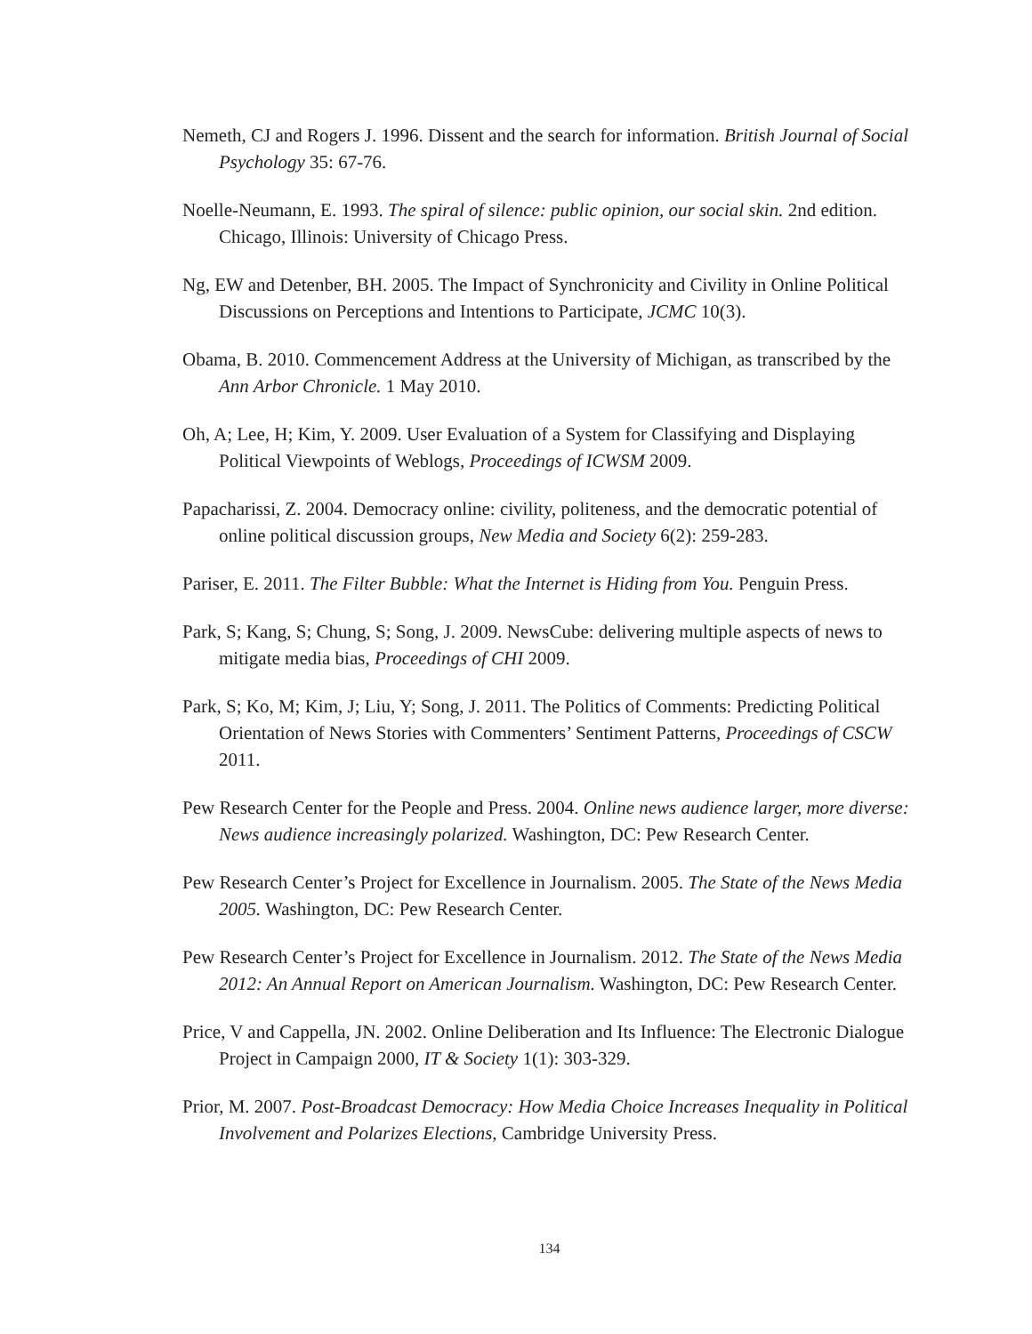Nemeth, CJ and Rogers J. 1996. Dissent and the search for information. British Journal of Social Psychology 35: 67-76.
Noelle-Neumann, E. 1993. The spiral of silence: public opinion, our social skin. 2nd edition. Chicago, Illinois: University of Chicago Press.
Ng, EW and Detenber, BH. 2005. The Impact of Synchronicity and Civility in Online Political Discussions on Perceptions and Intentions to Participate, JCMC 10(3).
Obama, B. 2010. Commencement Address at the University of Michigan, as transcribed by the Ann Arbor Chronicle. 1 May 2010.
Oh, A; Lee, H; Kim, Y. 2009. User Evaluation of a System for Classifying and Displaying Political Viewpoints of Weblogs, Proceedings of ICWSM 2009.
Papacharissi, Z. 2004. Democracy online: civility, politeness, and the democratic potential of online political discussion groups, New Media and Society 6(2): 259-283.
Pariser, E. 2011. The Filter Bubble: What the Internet is Hiding from You. Penguin Press.
Park, S; Kang, S; Chung, S; Song, J. 2009. NewsCube: delivering multiple aspects of news to mitigate media bias, Proceedings of CHI 2009.
Park, S; Ko, M; Kim, J; Liu, Y; Song, J. 2011. The Politics of Comments: Predicting Political Orientation of News Stories with Commenters’ Sentiment Patterns, Proceedings of CSCW 2011.
Pew Research Center for the People and Press. 2004. Online news audience larger, more diverse: News audience increasingly polarized. Washington, DC: Pew Research Center.
Pew Research Center’s Project for Excellence in Journalism. 2005. The State of the News Media 2005. Washington, DC: Pew Research Center.
Pew Research Center’s Project for Excellence in Journalism. 2012. The State of the News Media 2012: An Annual Report on American Journalism. Washington, DC: Pew Research Center.
Price, V and Cappella, JN. 2002. Online Deliberation and Its Influence: The Electronic Dialogue Project in Campaign 2000, IT & Society 1(1): 303-329.
Prior, M. 2007. Post-Broadcast Democracy: How Media Choice Increases Inequality in Political Involvement and Polarizes Elections, Cambridge University Press.
134